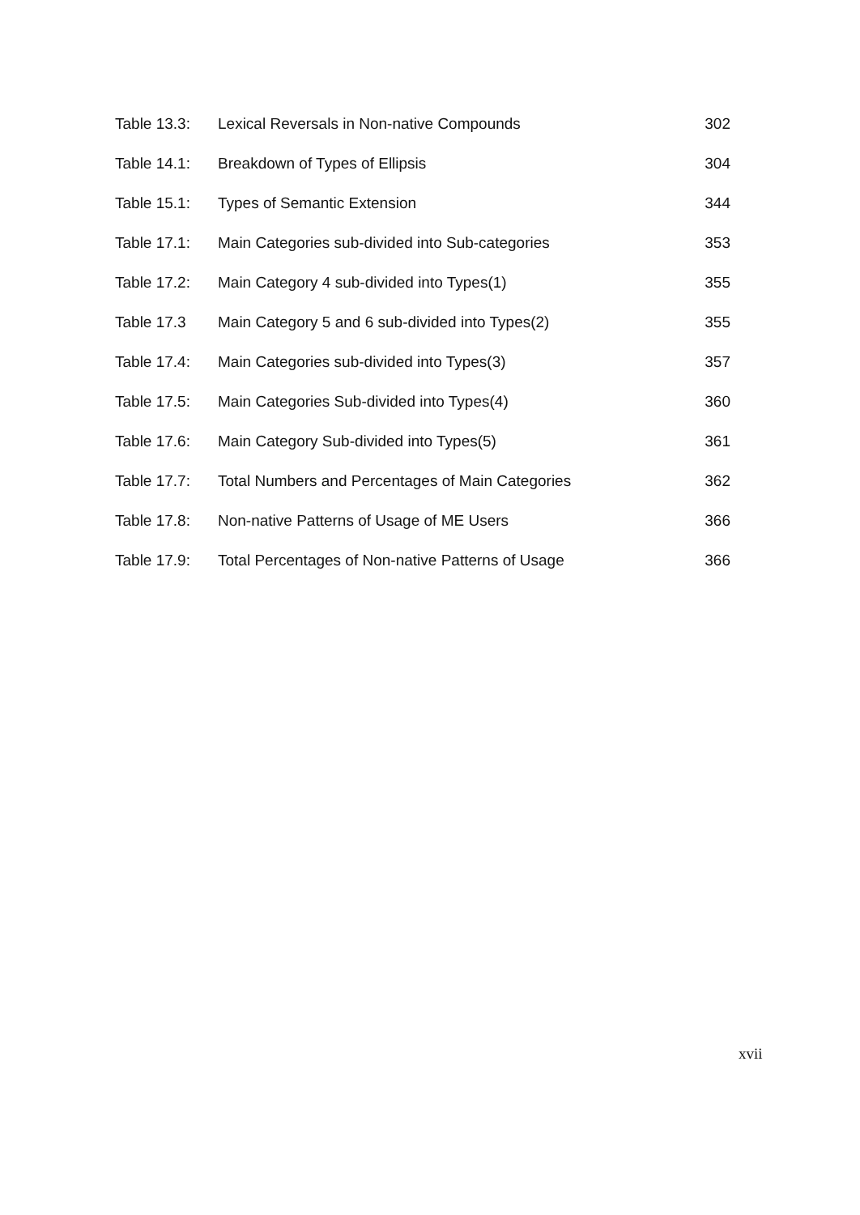Table 13.3: Lexical Reversals in Non-native Compounds 302
Table 14.1: Breakdown of Types of Ellipsis 304
Table 15.1: Types of Semantic Extension 344
Table 17.1: Main Categories sub-divided into Sub-categories 353
Table 17.2: Main Category 4 sub-divided into Types(1) 355
Table 17.3 Main Category 5 and 6 sub-divided into Types(2) 355
Table 17.4: Main Categories sub-divided into Types(3) 357
Table 17.5: Main Categories Sub-divided into Types(4) 360
Table 17.6: Main Category Sub-divided into Types(5) 361
Table 17.7: Total Numbers and Percentages of Main Categories 362
Table 17.8: Non-native Patterns of Usage of ME Users 366
Table 17.9: Total Percentages of Non-native Patterns of Usage 366
xvii